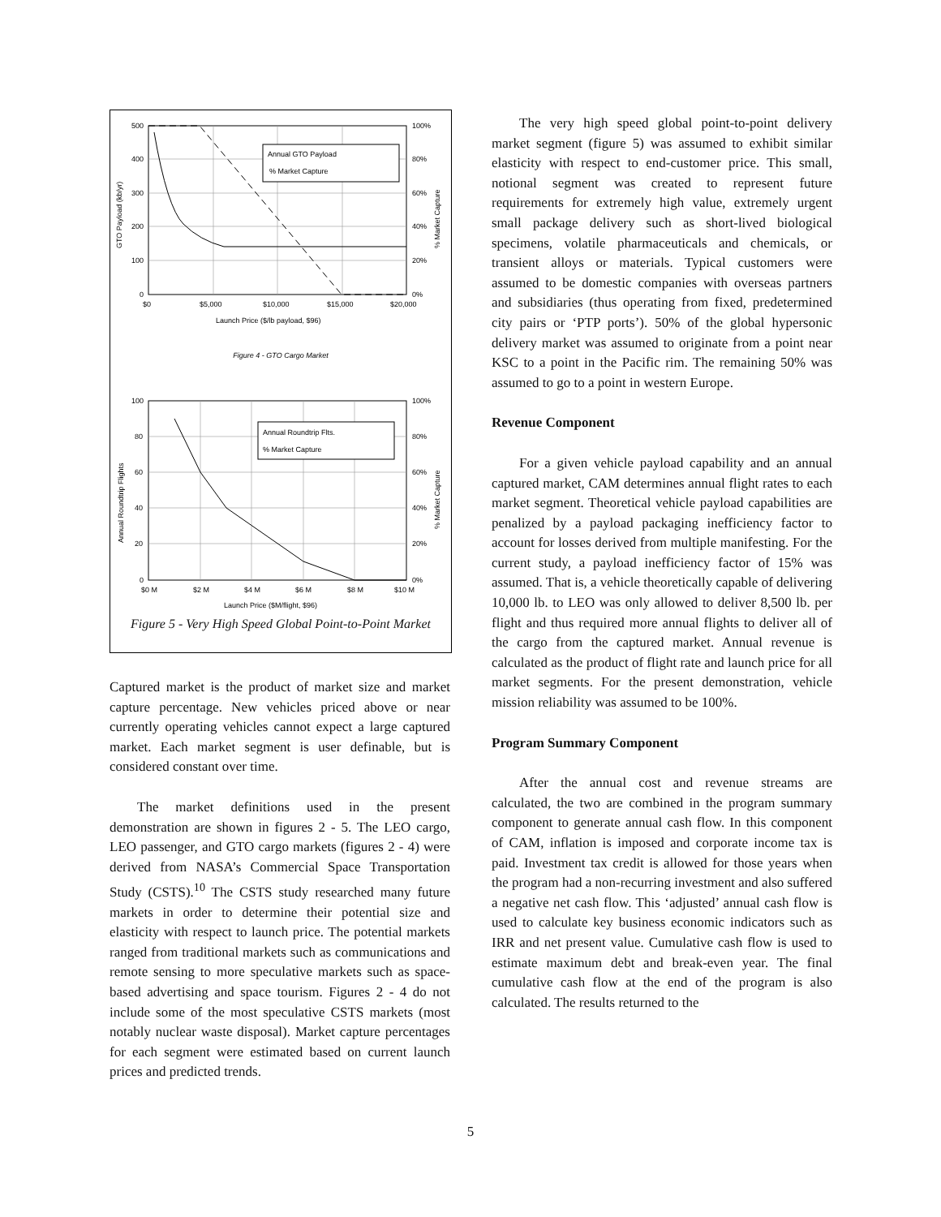Annual GTO Payload
% Market Capture
500
400
300
200
100
0
100%
80%
60%
40%
20%
0%
$0
$5,000
$10,000
$15,000
$20,000
Launch Price ($/lb payload, $96)
GTO Payload (kb/yr)
% Market Capture
Figure 4 - GTO Cargo Market
Annual Roundtrip Flts.
% Market Capture
100
80
60
40
20
0
100%
80%
60%
40%
20%
0%
$0 M
$2 M
$4 M
$6 M
$8 M
$10 M
Launch Price ($M/flight, $96)
Annual Roundtrip Flights
% Market Capture
Figure 5 - Very High Speed Global Point-to-Point Market
Captured market is the product of market size and market capture percentage. New vehicles priced above or near currently operating vehicles cannot expect a large captured market. Each market segment is user definable, but is considered constant over time.
The market definitions used in the present demonstration are shown in figures 2 - 5. The LEO cargo, LEO passenger, and GTO cargo markets (figures 2 - 4) were derived from NASA’s Commercial Space Transportation Study (CSTS).<sup>10</sup> The CSTS study researched many future markets in order to determine their potential size and elasticity with respect to launch price. The potential markets ranged from traditional markets such as communications and remote sensing to more speculative markets such as space-based advertising and space tourism. Figures 2 - 4 do not include some of the most speculative CSTS markets (most notably nuclear waste disposal). Market capture percentages for each segment were estimated based on current launch prices and predicted trends.
The very high speed global point-to-point delivery market segment (figure 5) was assumed to exhibit similar elasticity with respect to end-customer price. This small, notional segment was created to represent future requirements for extremely high value, extremely urgent small package delivery such as short-lived biological specimens, volatile pharmaceuticals and chemicals, or transient alloys or materials. Typical customers were assumed to be domestic companies with overseas partners and subsidiaries (thus operating from fixed, predetermined city pairs or ‘PTP ports’). 50% of the global hypersonic delivery market was assumed to originate from a point near KSC to a point in the Pacific rim. The remaining 50% was assumed to go to a point in western Europe.
Revenue Component
For a given vehicle payload capability and an annual captured market, CAM determines annual flight rates to each market segment. Theoretical vehicle payload capabilities are penalized by a payload packaging inefficiency factor to account for losses derived from multiple manifesting. For the current study, a payload inefficiency factor of 15% was assumed. That is, a vehicle theoretically capable of delivering 10,000 lb. to LEO was only allowed to deliver 8,500 lb. per flight and thus required more annual flights to deliver all of the cargo from the captured market. Annual revenue is calculated as the product of flight rate and launch price for all market segments. For the present demonstration, vehicle mission reliability was assumed to be 100%.
Program Summary Component
After the annual cost and revenue streams are calculated, the two are combined in the program summary component to generate annual cash flow. In this component of CAM, inflation is imposed and corporate income tax is paid. Investment tax credit is allowed for those years when the program had a non-recurring investment and also suffered a negative net cash flow. This ‘adjusted’ annual cash flow is used to calculate key business economic indicators such as IRR and net present value. Cumulative cash flow is used to estimate maximum debt and break-even year. The final cumulative cash flow at the end of the program is also calculated. The results returned to the
5